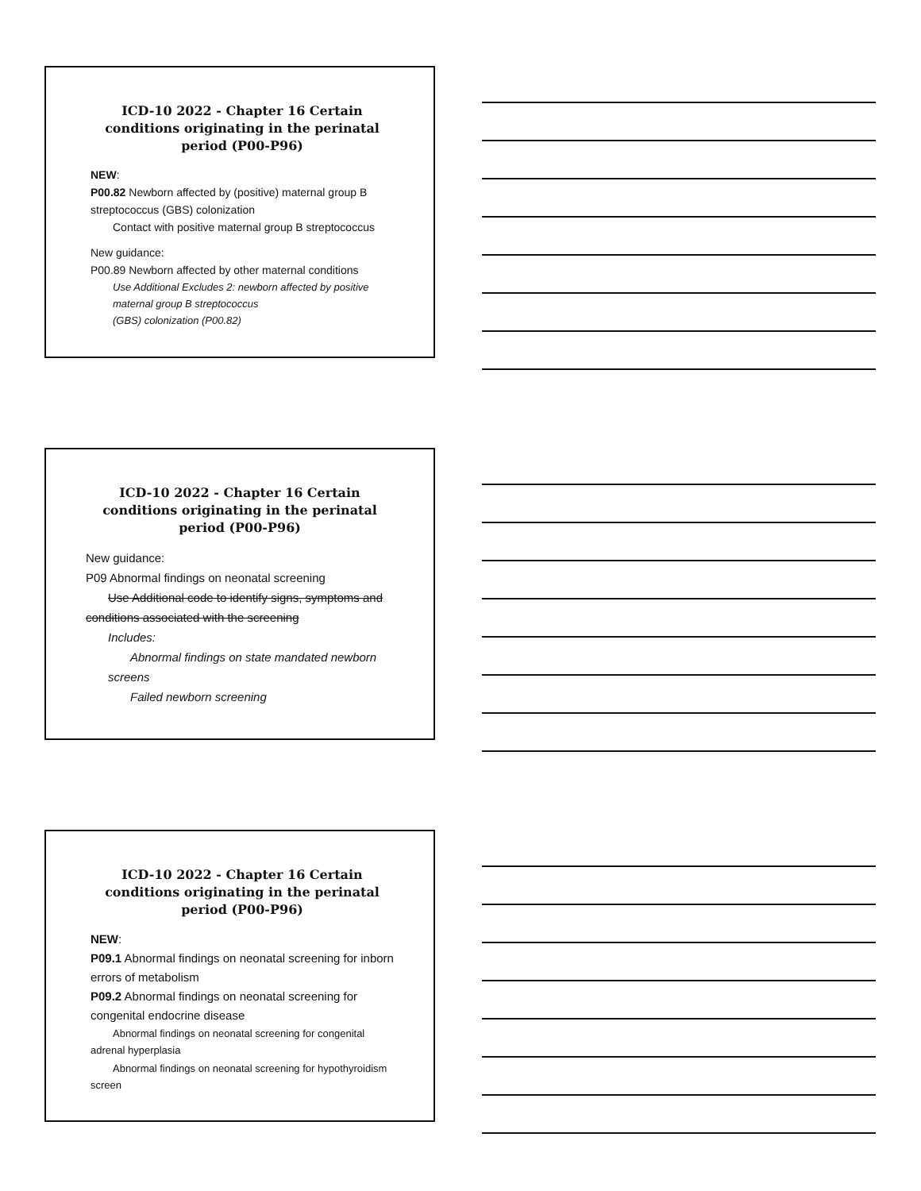ICD-10 2022 - Chapter 16 Certain conditions originating in the perinatal period (P00-P96)
NEW:
P00.82 Newborn affected by (positive) maternal group B streptococcus (GBS) colonization
Contact with positive maternal group B streptococcus
New guidance:
P00.89 Newborn affected by other maternal conditions
Use Additional Excludes 2: newborn affected by positive maternal group B streptococcus
(GBS) colonization (P00.82)
ICD-10 2022 - Chapter 16 Certain conditions originating in the perinatal period (P00-P96)
New guidance:
P09 Abnormal findings on neonatal screening
Use Additional code to identify signs, symptoms and conditions associated with the screening
Includes:
Abnormal findings on state mandated newborn screens
Failed newborn screening
ICD-10 2022 - Chapter 16 Certain conditions originating in the perinatal period (P00-P96)
NEW:
P09.1 Abnormal findings on neonatal screening for inborn errors of metabolism
P09.2 Abnormal findings on neonatal screening for congenital endocrine disease
Abnormal findings on neonatal screening for congenital adrenal hyperplasia
Abnormal findings on neonatal screening for hypothyroidism screen